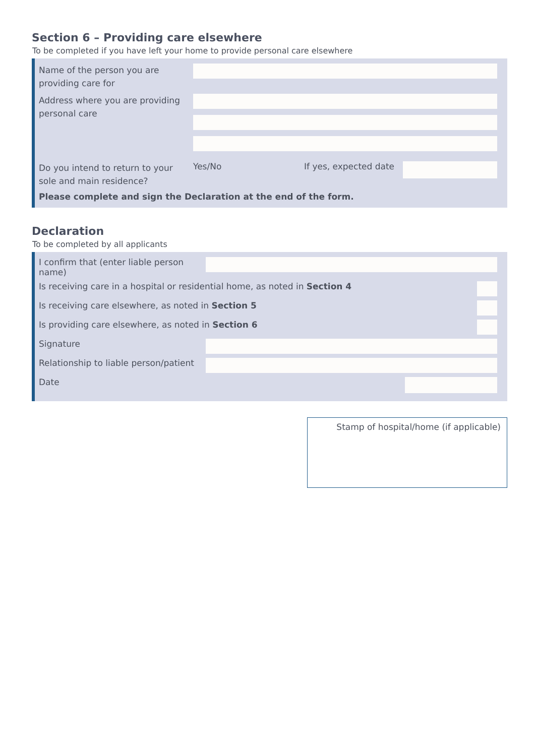Section 6 – Providing care elsewhere
To be completed if you have left your home to provide personal care elsewhere
Name of the person you are providing care for
Address where you are providing personal care
Do you intend to return to your sole and main residence?
Yes/No If yes, expected date
Please complete and sign the Declaration at the end of the form.
Declaration
To be completed by all applicants
I confirm that (enter liable person name)
Is receiving care in a hospital or residential home, as noted in Section 4
Is receiving care elsewhere, as noted in Section 5
Is providing care elsewhere, as noted in Section 6
Signature
Relationship to liable person/patient
Date
Stamp of hospital/home (if applicable)